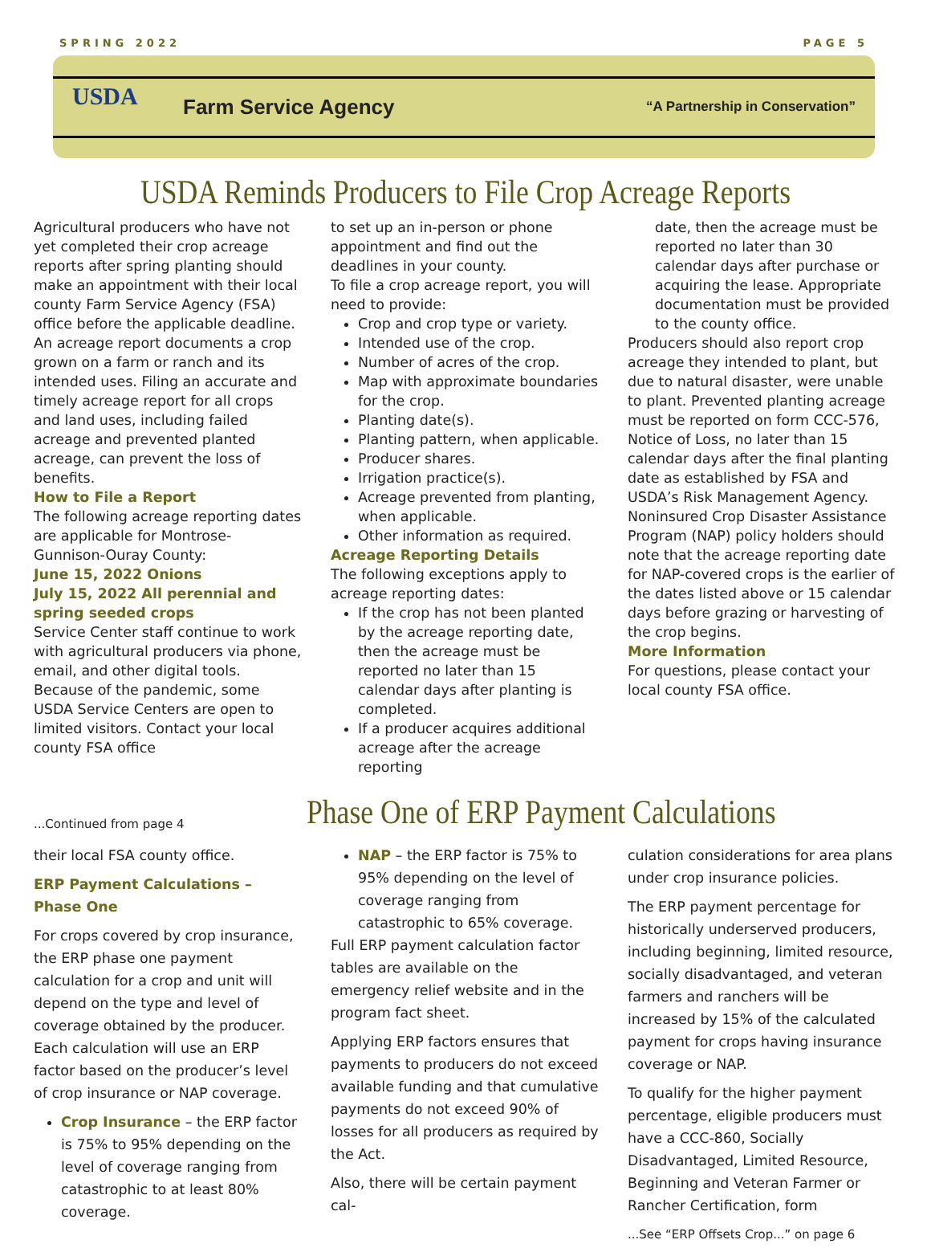SPRING 2022 PAGE 5
USDA
Farm Service Agency
“A Partnership in Conservation”
USDA Reminds Producers to File Crop Acreage Reports
Agricultural producers who have not yet completed their crop acreage reports after spring planting should make an appointment with their local county Farm Service Agency (FSA) office before the applicable deadline.
An acreage report documents a crop grown on a farm or ranch and its intended uses. Filing an accurate and timely acreage report for all crops and land uses, including failed acreage and prevented planted acreage, can prevent the loss of benefits.
How to File a Report
The following acreage reporting dates are applicable for Montrose-Gunnison-Ouray County:
June 15, 2022 Onions
July 15, 2022 All perennial and spring seeded crops
Service Center staff continue to work with agricultural producers via phone, email, and other digital tools. Because of the pandemic, some USDA Service Centers are open to limited visitors. Contact your local county FSA office
to set up an in-person or phone appointment and find out the deadlines in your county.
To file a crop acreage report, you will need to provide:
Crop and crop type or variety.
Intended use of the crop.
Number of acres of the crop.
Map with approximate boundaries for the crop.
Planting date(s).
Planting pattern, when applicable.
Producer shares.
Irrigation practice(s).
Acreage prevented from planting, when applicable.
Other information as required.
Acreage Reporting Details
The following exceptions apply to acreage reporting dates:
If the crop has not been planted by the acreage reporting date, then the acreage must be reported no later than 15 calendar days after planting is completed.
If a producer acquires additional acreage after the acreage reporting
date, then the acreage must be reported no later than 30 calendar days after purchase or acquiring the lease. Appropriate documentation must be provided to the county office.
Producers should also report crop acreage they intended to plant, but due to natural disaster, were unable to plant. Prevented planting acreage must be reported on form CCC-576, Notice of Loss, no later than 15 calendar days after the final planting date as established by FSA and USDA’s Risk Management Agency.
Noninsured Crop Disaster Assistance Program (NAP) policy holders should note that the acreage reporting date for NAP-covered crops is the earlier of the dates listed above or 15 calendar days before grazing or harvesting of the crop begins.
More Information
For questions, please contact your local county FSA office.
...Continued from page 4
Phase One of ERP Payment Calculations
their local FSA county office.
ERP Payment Calculations – Phase One
For crops covered by crop insurance, the ERP phase one payment calculation for a crop and unit will depend on the type and level of coverage obtained by the producer. Each calculation will use an ERP factor based on the producer’s level of crop insurance or NAP coverage.
Crop Insurance – the ERP factor is 75% to 95% depending on the level of coverage ranging from catastrophic to at least 80% coverage.
NAP – the ERP factor is 75% to 95% depending on the level of coverage ranging from catastrophic to 65% coverage.
Full ERP payment calculation factor tables are available on the emergency relief website and in the program fact sheet.
Applying ERP factors ensures that payments to producers do not exceed available funding and that cumulative payments do not exceed 90% of losses for all producers as required by the Act.
Also, there will be certain payment cal-
culation considerations for area plans under crop insurance policies.
The ERP payment percentage for historically underserved producers, including beginning, limited resource, socially disadvantaged, and veteran farmers and ranchers will be increased by 15% of the calculated payment for crops having insurance coverage or NAP.
To qualify for the higher payment percentage, eligible producers must have a CCC-860, Socially Disadvantaged, Limited Resource, Beginning and Veteran Farmer or Rancher Certification, form
...See “ERP Offsets Crop...” on page 6